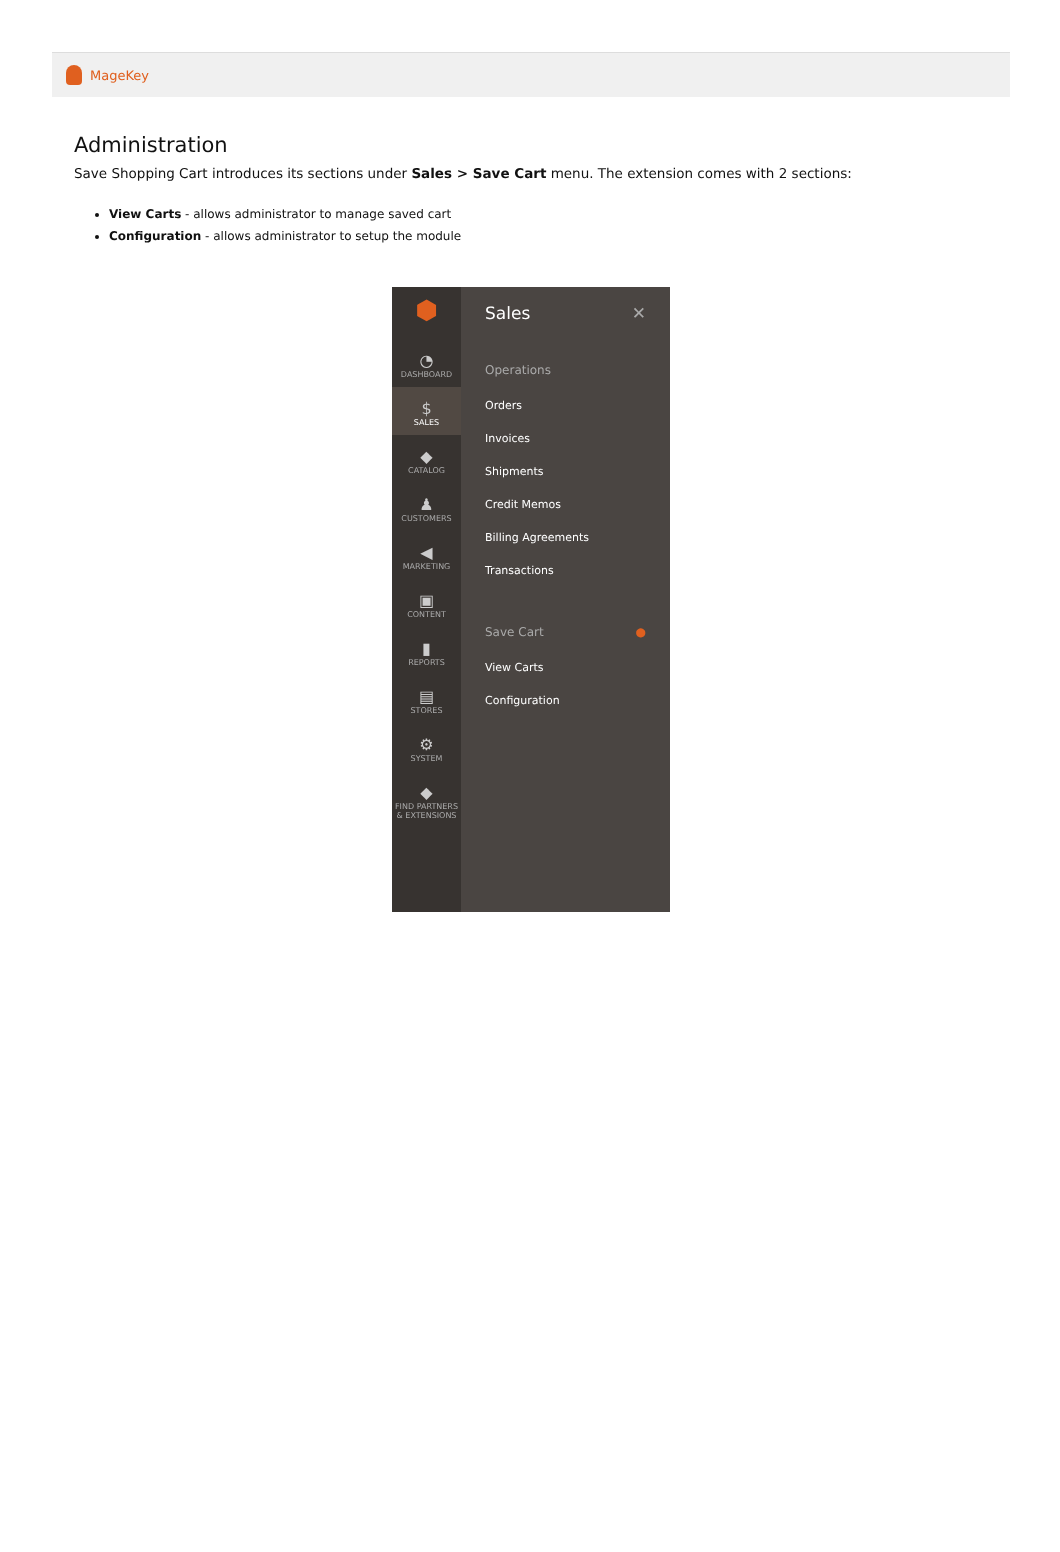MageKey
Administration
Save Shopping Cart introduces its sections under Sales > Save Cart menu. The extension comes with 2 sections:
View Carts - allows administrator to manage saved cart
Configuration - allows administrator to setup the module
⬢
◔
DASHBOARD
$
SALES
◆
CATALOG
♟
CUSTOMERS
◀
MARKETING
▣
CONTENT
▮
REPORTS
▤
STORES
⚙
SYSTEM
◆
FIND PARTNERS & EXTENSIONS
Sales ✕
Operations
Orders
Invoices
Shipments
Credit Memos
Billing Agreements
Transactions
Save Cart ●
View Carts
Configuration